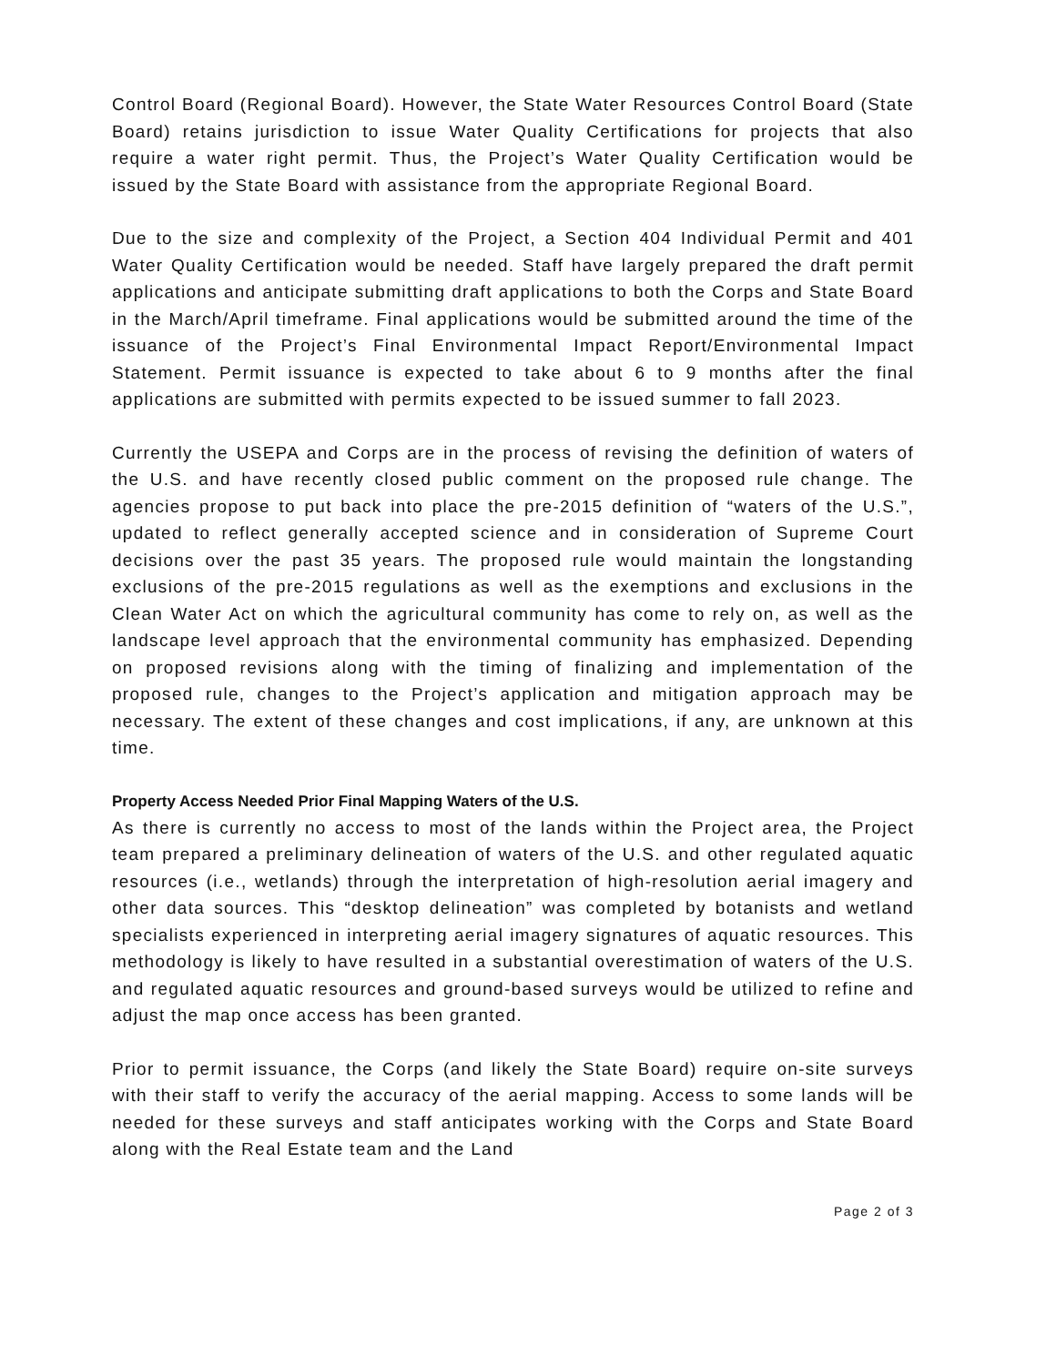Control Board (Regional Board). However, the State Water Resources Control Board (State Board) retains jurisdiction to issue Water Quality Certifications for projects that also require a water right permit. Thus, the Project’s Water Quality Certification would be issued by the State Board with assistance from the appropriate Regional Board.
Due to the size and complexity of the Project, a Section 404 Individual Permit and 401 Water Quality Certification would be needed. Staff have largely prepared the draft permit applications and anticipate submitting draft applications to both the Corps and State Board in the March/April timeframe. Final applications would be submitted around the time of the issuance of the Project’s Final Environmental Impact Report/Environmental Impact Statement. Permit issuance is expected to take about 6 to 9 months after the final applications are submitted with permits expected to be issued summer to fall 2023.
Currently the USEPA and Corps are in the process of revising the definition of waters of the U.S. and have recently closed public comment on the proposed rule change. The agencies propose to put back into place the pre-2015 definition of “waters of the U.S.”, updated to reflect generally accepted science and in consideration of Supreme Court decisions over the past 35 years. The proposed rule would maintain the longstanding exclusions of the pre-2015 regulations as well as the exemptions and exclusions in the Clean Water Act on which the agricultural community has come to rely on, as well as the landscape level approach that the environmental community has emphasized. Depending on proposed revisions along with the timing of finalizing and implementation of the proposed rule, changes to the Project’s application and mitigation approach may be necessary. The extent of these changes and cost implications, if any, are unknown at this time.
Property Access Needed Prior Final Mapping Waters of the U.S.
As there is currently no access to most of the lands within the Project area, the Project team prepared a preliminary delineation of waters of the U.S. and other regulated aquatic resources (i.e., wetlands) through the interpretation of high-resolution aerial imagery and other data sources. This “desktop delineation” was completed by botanists and wetland specialists experienced in interpreting aerial imagery signatures of aquatic resources. This methodology is likely to have resulted in a substantial overestimation of waters of the U.S. and regulated aquatic resources and ground-based surveys would be utilized to refine and adjust the map once access has been granted.
Prior to permit issuance, the Corps (and likely the State Board) require on-site surveys with their staff to verify the accuracy of the aerial mapping. Access to some lands will be needed for these surveys and staff anticipates working with the Corps and State Board along with the Real Estate team and the Land
Page 2 of 3